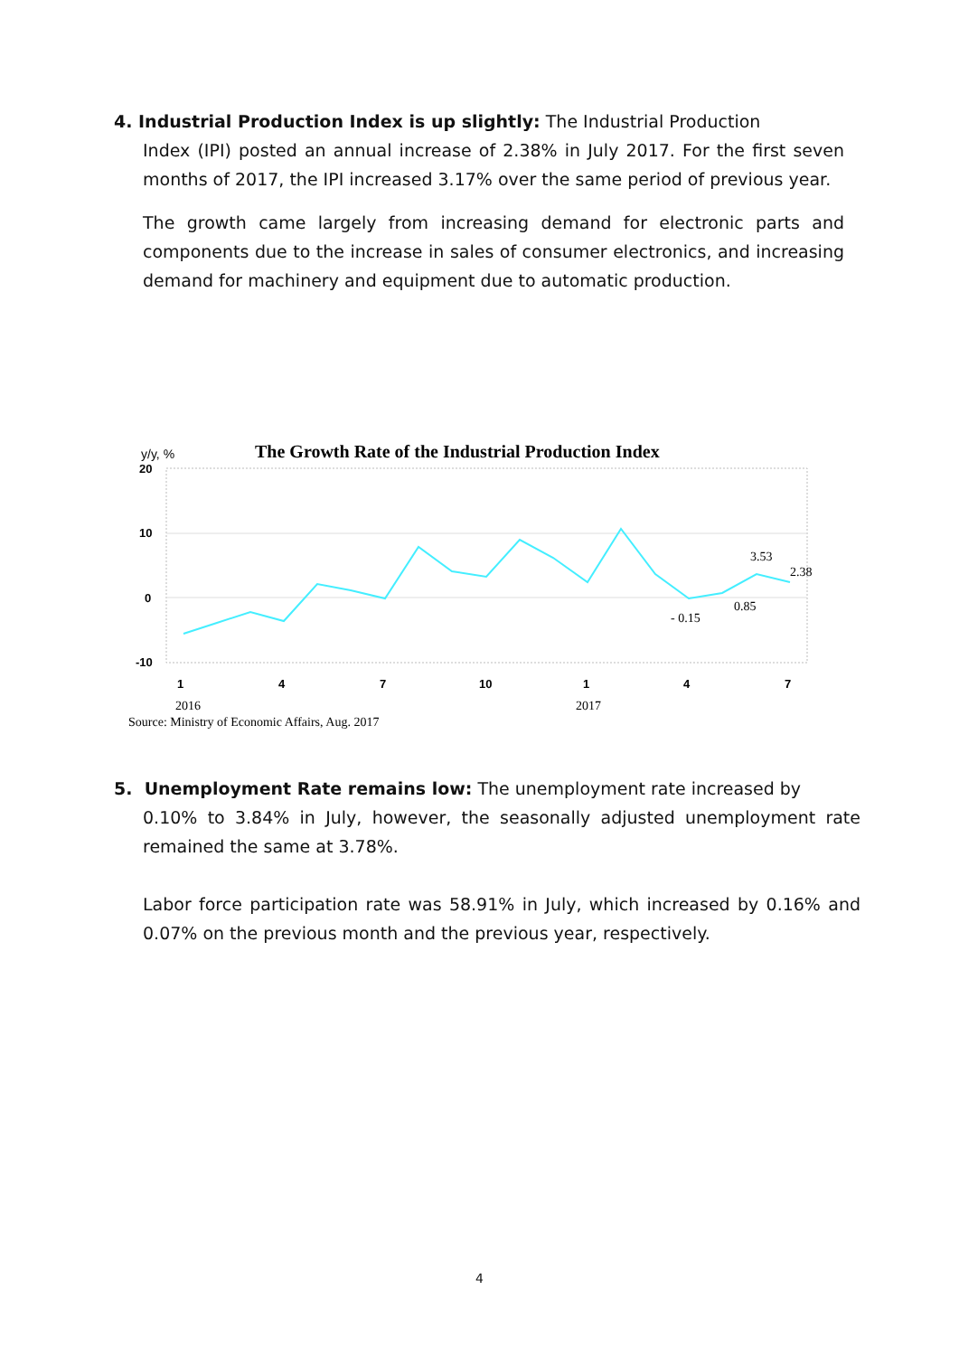4. Industrial Production Index is up slightly: The Industrial Production
Index (IPI) posted an annual increase of 2.38% in July 2017. For the first seven months of 2017, the IPI increased 3.17% over the same period of previous year.
The growth came largely from increasing demand for electronic parts and components due to the increase in sales of consumer electronics, and increasing demand for machinery and equipment due to automatic production.
y/y, %
The Growth Rate of the Industrial Production Index
20
10
0
-10
1
4
7
10
1
4
7
3.53
2.38
0.85
- 0.15
2016
2017
Source: Ministry of Economic Affairs, Aug. 2017
5. Unemployment Rate remains low: The unemployment rate increased by
0.10% to 3.84% in July, however, the seasonally adjusted unemployment rate remained the same at 3.78%.
Labor force participation rate was 58.91% in July, which increased by 0.16% and 0.07% on the previous month and the previous year, respectively.
4